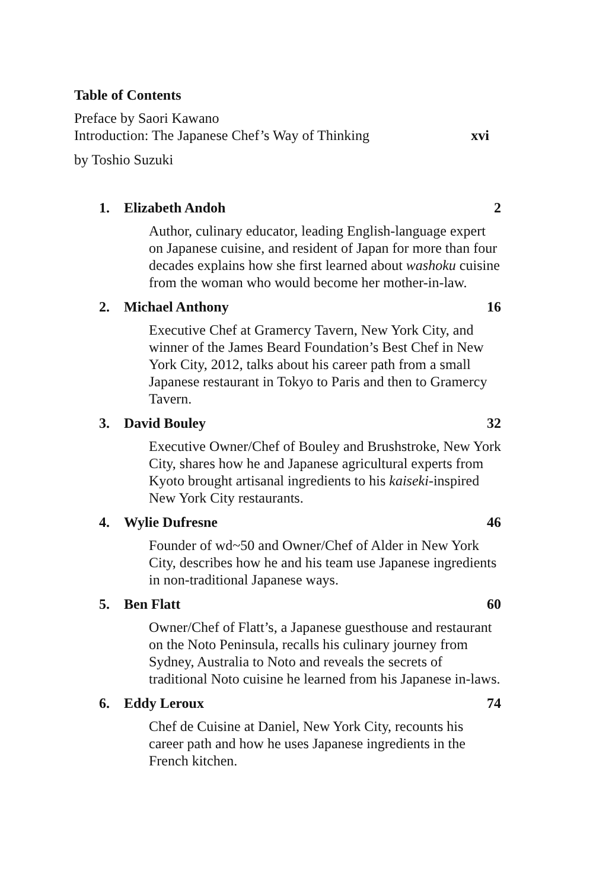Table of Contents
Preface by Saori Kawano
Introduction: The Japanese Chef’s Way of Thinking xvi
by Toshio Suzuki
1. Elizabeth Andoh 2
Author, culinary educator, leading English-language expert on Japanese cuisine, and resident of Japan for more than four decades explains how she first learned about washoku cuisine from the woman who would become her mother-in-law.
2. Michael Anthony 16
Executive Chef at Gramercy Tavern, New York City, and winner of the James Beard Foundation’s Best Chef in New York City, 2012, talks about his career path from a small Japanese restaurant in Tokyo to Paris and then to Gramercy Tavern.
3. David Bouley 32
Executive Owner/Chef of Bouley and Brushstroke, New York City, shares how he and Japanese agricultural experts from Kyoto brought artisanal ingredients to his kaiseki-inspired New York City restaurants.
4. Wylie Dufresne 46
Founder of wd~50 and Owner/Chef of Alder in New York City, describes how he and his team use Japanese ingredients in non-traditional Japanese ways.
5. Ben Flatt 60
Owner/Chef of Flatt’s, a Japanese guesthouse and restaurant on the Noto Peninsula, recalls his culinary journey from Sydney, Australia to Noto and reveals the secrets of traditional Noto cuisine he learned from his Japanese in-laws.
6. Eddy Leroux 74
Chef de Cuisine at Daniel, New York City, recounts his career path and how he uses Japanese ingredients in the French kitchen.